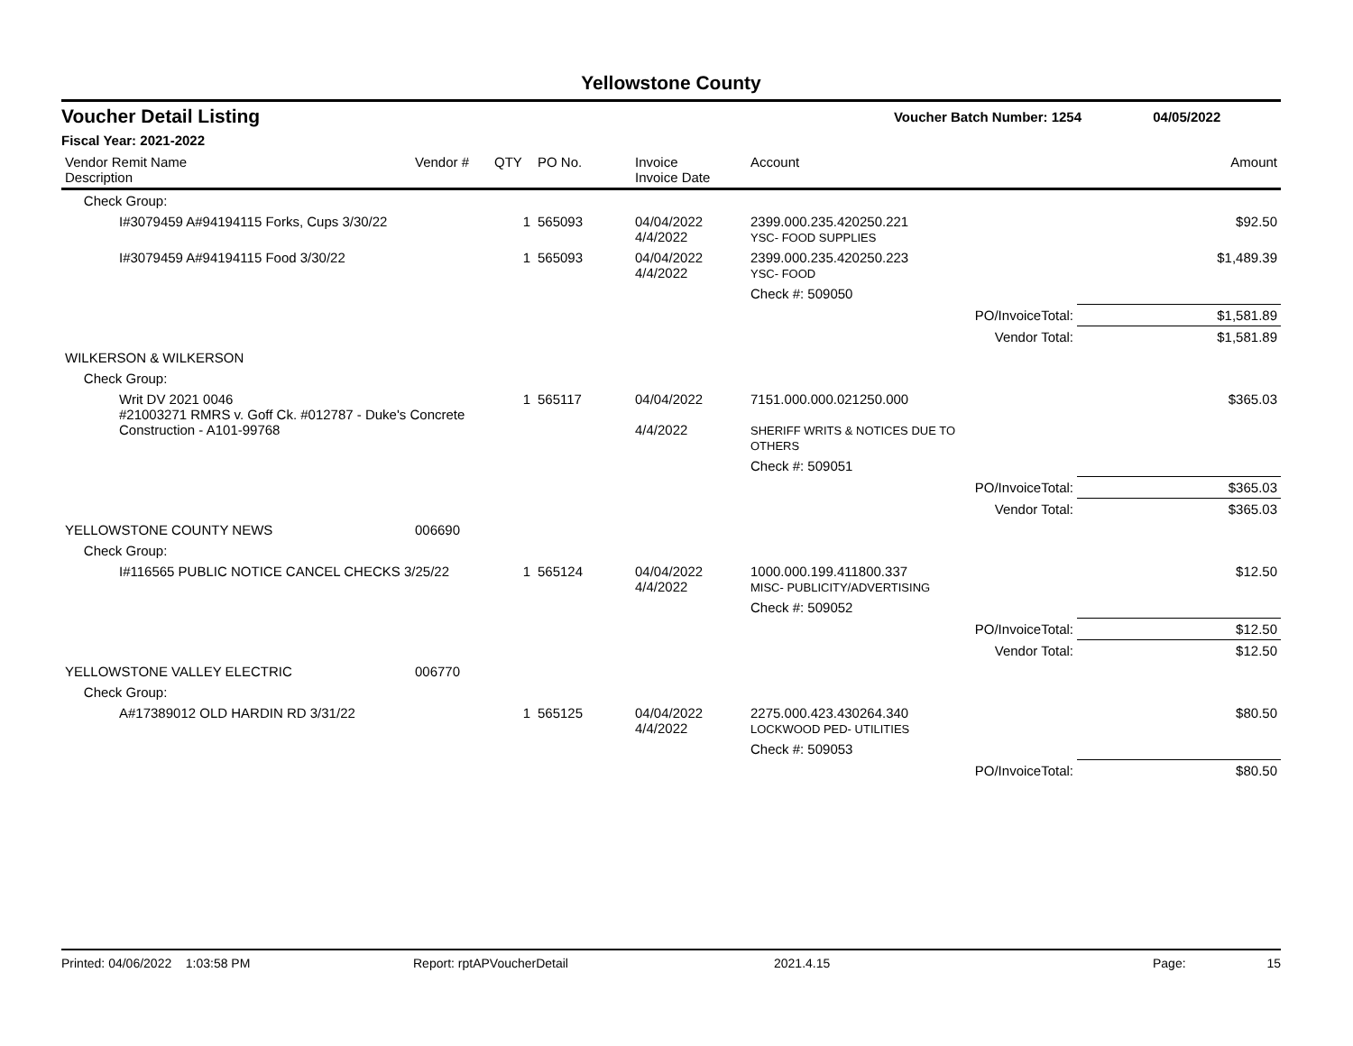Yellowstone County
Voucher Detail Listing Voucher Batch Number: 1254 04/05/2022
Fiscal Year: 2021-2022
| Vendor Remit Name Description | Vendor # | QTY | PO No. | Invoice Invoice Date | Account | | Amount |
| --- | --- | --- | --- | --- | --- | --- | --- |
| Check Group: | | | | | | | |
| I#3079459 A#94194115 Forks, Cups 3/30/22 | | 1 | 565093 | 04/04/2022 4/4/2022 | 2399.000.235.420250.221 YSC- FOOD SUPPLIES | | $92.50 |
| I#3079459 A#94194115 Food 3/30/22 | | 1 | 565093 | 04/04/2022 4/4/2022 | 2399.000.235.420250.223 YSC- FOOD | | $1,489.39 |
| | | | | | Check #: 509050 | | |
| | | | | | | PO/InvoiceTotal: | $1,581.89 |
| | | | | | | Vendor Total: | $1,581.89 |
| WILKERSON & WILKERSON | | | | | | | |
| Check Group: | | | | | | | |
| Writ DV 2021 0046 #21003271 RMRS v. Goff Ck. #012787 - Duke's Concrete Construction - A101-99768 | | 1 | 565117 | 04/04/2022 4/4/2022 | 7151.000.000.021250.000 SHERIFF WRITS & NOTICES DUE TO OTHERS | | $365.03 |
| | | | | | Check #: 509051 | | |
| | | | | | | PO/InvoiceTotal: | $365.03 |
| | | | | | | Vendor Total: | $365.03 |
| YELLOWSTONE COUNTY NEWS | 006690 | | | | | | |
| Check Group: | | | | | | | |
| I#116565 PUBLIC NOTICE CANCEL CHECKS 3/25/22 | | 1 | 565124 | 04/04/2022 4/4/2022 | 1000.000.199.411800.337 MISC- PUBLICITY/ADVERTISING | | $12.50 |
| | | | | | Check #: 509052 | | |
| | | | | | | PO/InvoiceTotal: | $12.50 |
| | | | | | | Vendor Total: | $12.50 |
| YELLOWSTONE VALLEY ELECTRIC | 006770 | | | | | | |
| Check Group: | | | | | | | |
| A#17389012 OLD HARDIN RD 3/31/22 | | 1 | 565125 | 04/04/2022 4/4/2022 | 2275.000.423.430264.340 LOCKWOOD PED- UTILITIES | | $80.50 |
| | | | | | Check #: 509053 | | |
| | | | | | | PO/InvoiceTotal: | $80.50 |
Printed: 04/06/2022 1:03:58 PM Report: rptAPVoucherDetail 2021.4.15 Page: 15